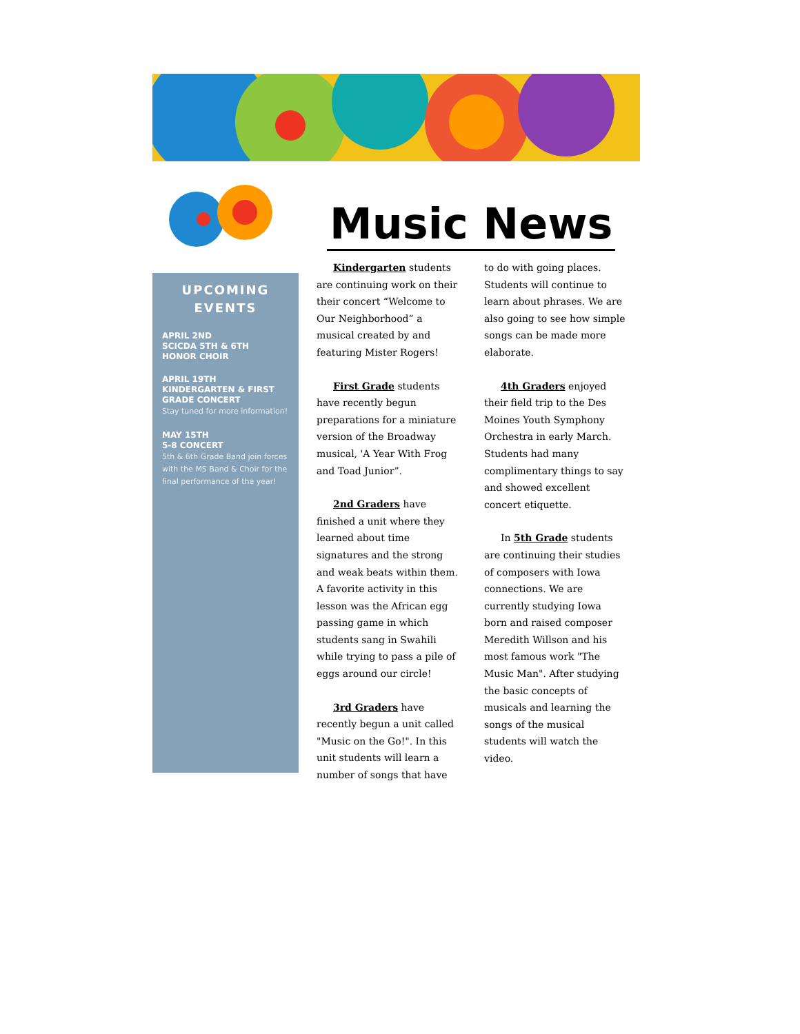Music News
UPCOMING EVENTS
APRIL 2ND
SCICDA 5TH & 6TH
HONOR CHOIR
APRIL 19TH
KINDERGARTEN & FIRST GRADE CONCERT
Stay tuned for more information!
MAY 15TH
5-8 CONCERT
5th & 6th Grade Band join forces with the MS Band & Choir for the final performance of the year!
Kindergarten students are continuing work on their their concert “Welcome to Our Neighborhood” a musical created by and featuring Mister Rogers!
First Grade students have recently begun preparations for a miniature version of the Broadway musical, 'A Year With Frog and Toad Junior”.
2nd Graders have finished a unit where they learned about time signatures and the strong and weak beats within them. A favorite activity in this lesson was the African egg passing game in which students sang in Swahili while trying to pass a pile of eggs around our circle!
3rd Graders have recently begun a unit called "Music on the Go!". In this unit students will learn a number of songs that have to do with going places. Students will continue to learn about phrases. We are also going to see how simple songs can be made more elaborate.
4th Graders enjoyed their field trip to the Des Moines Youth Symphony Orchestra in early March. Students had many complimentary things to say and showed excellent concert etiquette.
In 5th Grade students are continuing their studies of composers with Iowa connections. We are currently studying Iowa born and raised composer Meredith Willson and his most famous work "The Music Man". After studying the basic concepts of musicals and learning the songs of the musical students will watch the video.